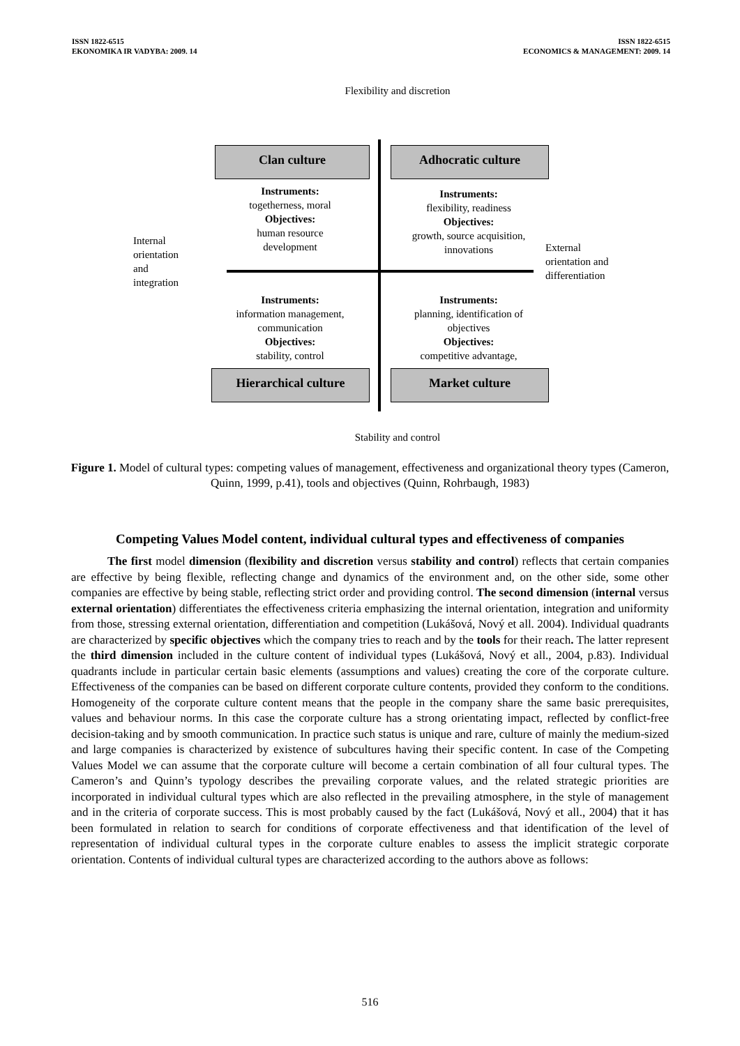ISSN 1822-6515
EKONOMIKA IR VADYBA: 2009. 14
ISSN 1822-6515
ECONOMICS & MANAGEMENT: 2009. 14
Flexibility and discretion
Clan culture Adhocratic culture
Instruments:
togetherness, moral
Objectives:
human resource
development
Instruments:
flexibility, readiness
Objectives:
growth, source acquisition,
innovations
Internal
orientation
and
integration
External
orientation and
differentiation
Instruments:
information management,
communication
Objectives:
stability, control
Instruments:
planning, identification of
objectives
Objectives:
competitive advantage,
Hierarchical culture Market culture
Stability and control
Figure 1. Model of cultural types: competing values of management, effectiveness and organizational theory types (Cameron, Quinn, 1999, p.41), tools and objectives (Quinn, Rohrbaugh, 1983)
Competing Values Model content, individual cultural types and effectiveness of companies
The first model dimension (flexibility and discretion versus stability and control) reflects that certain companies are effective by being flexible, reflecting change and dynamics of the environment and, on the other side, some other companies are effective by being stable, reflecting strict order and providing control. The second dimension (internal versus external orientation) differentiates the effectiveness criteria emphasizing the internal orientation, integration and uniformity from those, stressing external orientation, differentiation and competition (Lukášová, Nový et all. 2004). Individual quadrants are characterized by specific objectives which the company tries to reach and by the tools for their reach. The latter represent the third dimension included in the culture content of individual types (Lukášová, Nový et all., 2004, p.83). Individual quadrants include in particular certain basic elements (assumptions and values) creating the core of the corporate culture. Effectiveness of the companies can be based on different corporate culture contents, provided they conform to the conditions. Homogeneity of the corporate culture content means that the people in the company share the same basic prerequisites, values and behaviour norms. In this case the corporate culture has a strong orientating impact, reflected by conflict-free decision-taking and by smooth communication. In practice such status is unique and rare, culture of mainly the medium-sized and large companies is characterized by existence of subcultures having their specific content. In case of the Competing Values Model we can assume that the corporate culture will become a certain combination of all four cultural types. The Cameron’s and Quinn’s typology describes the prevailing corporate values, and the related strategic priorities are incorporated in individual cultural types which are also reflected in the prevailing atmosphere, in the style of management and in the criteria of corporate success. This is most probably caused by the fact (Lukášová, Nový et all., 2004) that it has been formulated in relation to search for conditions of corporate effectiveness and that identification of the level of representation of individual cultural types in the corporate culture enables to assess the implicit strategic corporate orientation. Contents of individual cultural types are characterized according to the authors above as follows:
516